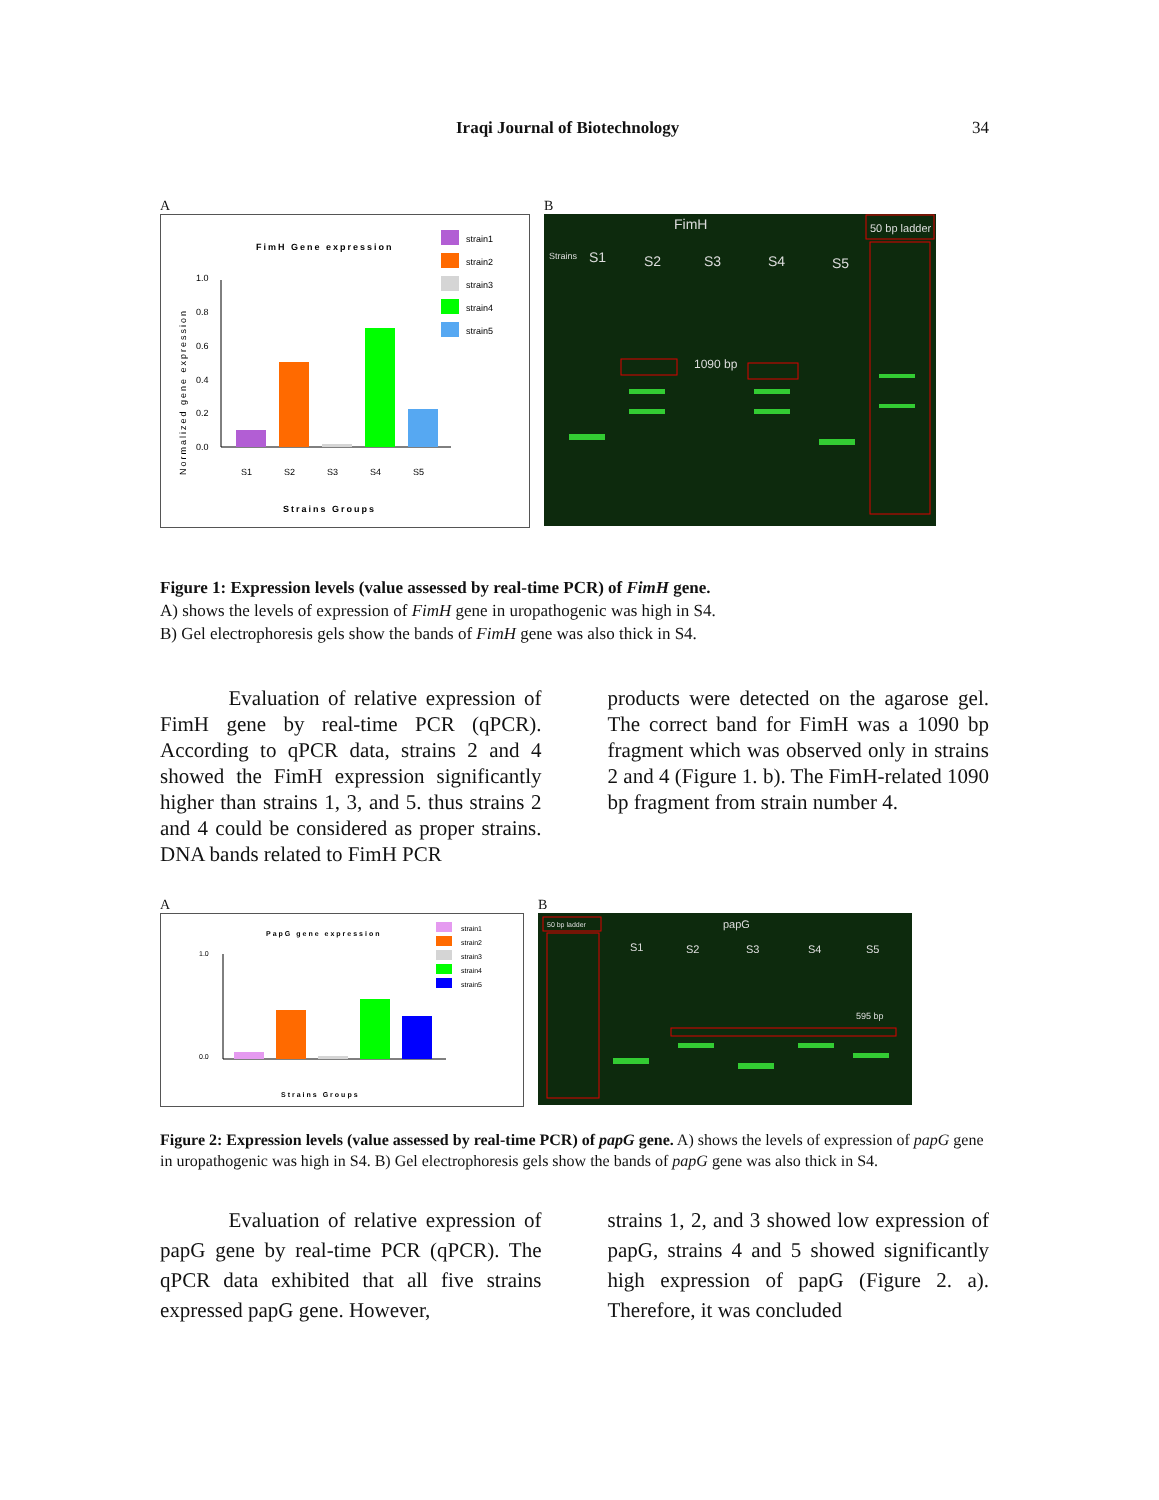Iraqi Journal of Biotechnology 34
A
FimH Gene expression
strain1
strain2
strain3
strain4
strain5
1.0
0.8
0.6
0.4
0.2
0.0
S1
S2
S3
S4
S5
Strains Groups
Normalized gene expression
B
FimH
50 bp ladder
Strains
S1
S2
S3
S4
S5
1090 bp
Figure 1: Expression levels (value assessed by real-time PCR) of FimH gene.
A) shows the levels of expression of FimH gene in uropathogenic was high in S4.
B) Gel electrophoresis gels show the bands of FimH gene was also thick in S4.
Evaluation of relative expression of FimH gene by real-time PCR (qPCR). According to qPCR data, strains 2 and 4 showed the FimH expression significantly higher than strains 1, 3, and 5. thus strains 2 and 4 could be considered as proper strains. DNA bands related to FimH PCR
products were detected on the agarose gel. The correct band for FimH was a 1090 bp fragment which was observed only in strains 2 and 4 (Figure 1. b). The FimH-related 1090 bp fragment from strain number 4.
A
PapG gene expression
strain1
strain2
strain3
strain4
strain5
1.0
0.0
Strains Groups
B
50 bp ladder
papG
S1
S2
S3
S4
S5
595 bp
Figure 2: Expression levels (value assessed by real-time PCR) of papG gene. A) shows the levels of expression of papG gene in uropathogenic was high in S4. B) Gel electrophoresis gels show the bands of papG gene was also thick in S4.
Evaluation of relative expression of papG gene by real-time PCR (qPCR). The qPCR data exhibited that all five strains expressed papG gene. However,
strains 1, 2, and 3 showed low expression of papG, strains 4 and 5 showed significantly high expression of papG (Figure 2. a). Therefore, it was concluded